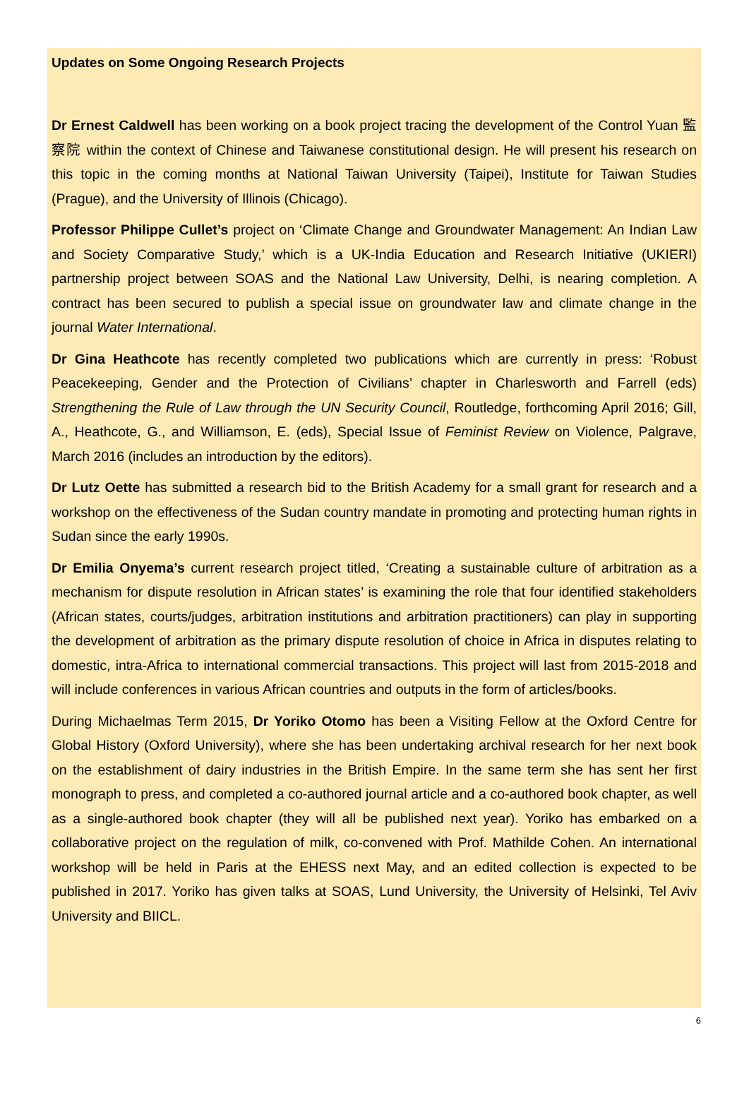Updates on Some Ongoing Research Projects
Dr Ernest Caldwell has been working on a book project tracing the development of the Control Yuan 監察院 within the context of Chinese and Taiwanese constitutional design. He will present his research on this topic in the coming months at National Taiwan University (Taipei), Institute for Taiwan Studies (Prague), and the University of Illinois (Chicago).
Professor Philippe Cullet’s project on ‘Climate Change and Groundwater Management: An Indian Law and Society Comparative Study,’ which is a UK-India Education and Research Initiative (UKIERI) partnership project between SOAS and the National Law University, Delhi, is nearing completion. A contract has been secured to publish a special issue on groundwater law and climate change in the journal Water International.
Dr Gina Heathcote has recently completed two publications which are currently in press: ‘Robust Peacekeeping, Gender and the Protection of Civilians’ chapter in Charlesworth and Farrell (eds) Strengthening the Rule of Law through the UN Security Council, Routledge, forthcoming April 2016; Gill, A., Heathcote, G., and Williamson, E. (eds), Special Issue of Feminist Review on Violence, Palgrave, March 2016 (includes an introduction by the editors).
Dr Lutz Oette has submitted a research bid to the British Academy for a small grant for research and a workshop on the effectiveness of the Sudan country mandate in promoting and protecting human rights in Sudan since the early 1990s.
Dr Emilia Onyema’s current research project titled, ‘Creating a sustainable culture of arbitration as a mechanism for dispute resolution in African states’ is examining the role that four identified stakeholders (African states, courts/judges, arbitration institutions and arbitration practitioners) can play in supporting the development of arbitration as the primary dispute resolution of choice in Africa in disputes relating to domestic, intra-Africa to international commercial transactions. This project will last from 2015-2018 and will include conferences in various African countries and outputs in the form of articles/books.
During Michaelmas Term 2015, Dr Yoriko Otomo has been a Visiting Fellow at the Oxford Centre for Global History (Oxford University), where she has been undertaking archival research for her next book on the establishment of dairy industries in the British Empire. In the same term she has sent her first monograph to press, and completed a co-authored journal article and a co-authored book chapter, as well as a single-authored book chapter (they will all be published next year). Yoriko has embarked on a collaborative project on the regulation of milk, co-convened with Prof. Mathilde Cohen. An international workshop will be held in Paris at the EHESS next May, and an edited collection is expected to be published in 2017. Yoriko has given talks at SOAS, Lund University, the University of Helsinki, Tel Aviv University and BIICL.
6